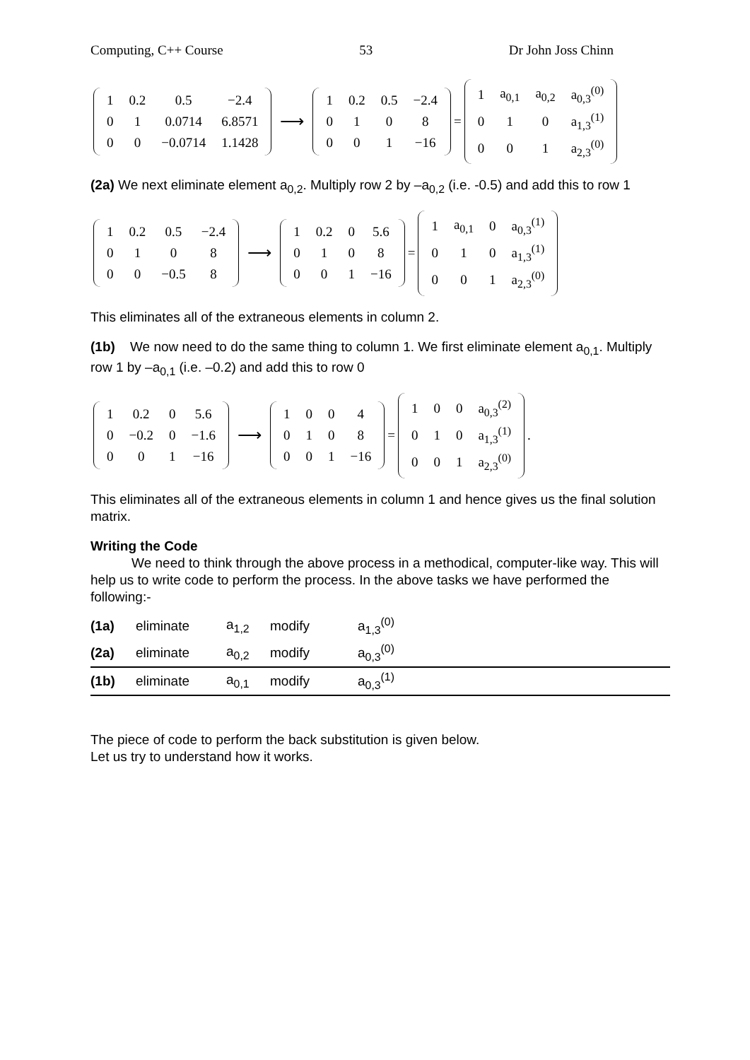Computing, C++ Course 53 Dr John Joss Chinn
| 1 | 0.2 | 0.5 | −2.4 |
| 0 | 1 | 0.0714 | 6.8571 |
| 0 | 0 | −0.0714 | 1.1428 |
⟶
| 1 | 0.2 | 0.5 | −2.4 |
| 0 | 1 | 0 | 8 |
| 0 | 0 | 1 | −16 |
=
| 1 | a<sub>0,1</sub> | a<sub>0,2</sub> | a<sub>0,3</sub><sup>(0)</sup> |
| 0 | 1 | 0 | a<sub>1,3</sub><sup>(1)</sup> |
| 0 | 0 | 1 | a<sub>2,3</sub><sup>(0)</sup> |
(2a) We next eliminate element a<sub>0,2</sub>. Multiply row 2 by –a<sub>0,2</sub> (i.e. -0.5) and add this to row 1
| 1 | 0.2 | 0.5 | −2.4 |
| 0 | 1 | 0 | 8 |
| 0 | 0 | −0.5 | 8 |
⟶
| 1 | 0.2 | 0 | 5.6 |
| 0 | 1 | 0 | 8 |
| 0 | 0 | 1 | −16 |
=
| 1 | a<sub>0,1</sub> | 0 | a<sub>0,3</sub><sup>(1)</sup> |
| 0 | 1 | 0 | a<sub>1,3</sub><sup>(1)</sup> |
| 0 | 0 | 1 | a<sub>2,3</sub><sup>(0)</sup> |
This eliminates all of the extraneous elements in column 2.
(1b) We now need to do the same thing to column 1. We first eliminate element a<sub>0,1</sub>. Multiply row 1 by –a<sub>0,1</sub> (i.e. –0.2) and add this to row 0
| 1 | 0.2 | 0 | 5.6 |
| 0 | −0.2 | 0 | −1.6 |
| 0 | 0 | 1 | −16 |
⟶
| 1 | 0 | 0 | 4 |
| 0 | 1 | 0 | 8 |
| 0 | 0 | 1 | −16 |
=
| 1 | 0 | 0 | a<sub>0,3</sub><sup>(2)</sup> |
| 0 | 1 | 0 | a<sub>1,3</sub><sup>(1)</sup> |
| 0 | 0 | 1 | a<sub>2,3</sub><sup>(0)</sup> |
.
This eliminates all of the extraneous elements in column 1 and hence gives us the final solution matrix.
Writing the Code
We need to think through the above process in a methodical, computer-like way. This will help us to write code to perform the process. In the above tasks we have performed the following:-
| (1a) | eliminate | a<sub>1,2</sub> | modify | a<sub>1,3</sub><sup>(0)</sup> |
| (2a) | eliminate | a<sub>0,2</sub> | modify | a<sub>0,3</sub><sup>(0)</sup> |
| (1b) | eliminate | a<sub>0,1</sub> | modify | a<sub>0,3</sub><sup>(1)</sup> |
The piece of code to perform the back substitution is given below.
Let us try to understand how it works.